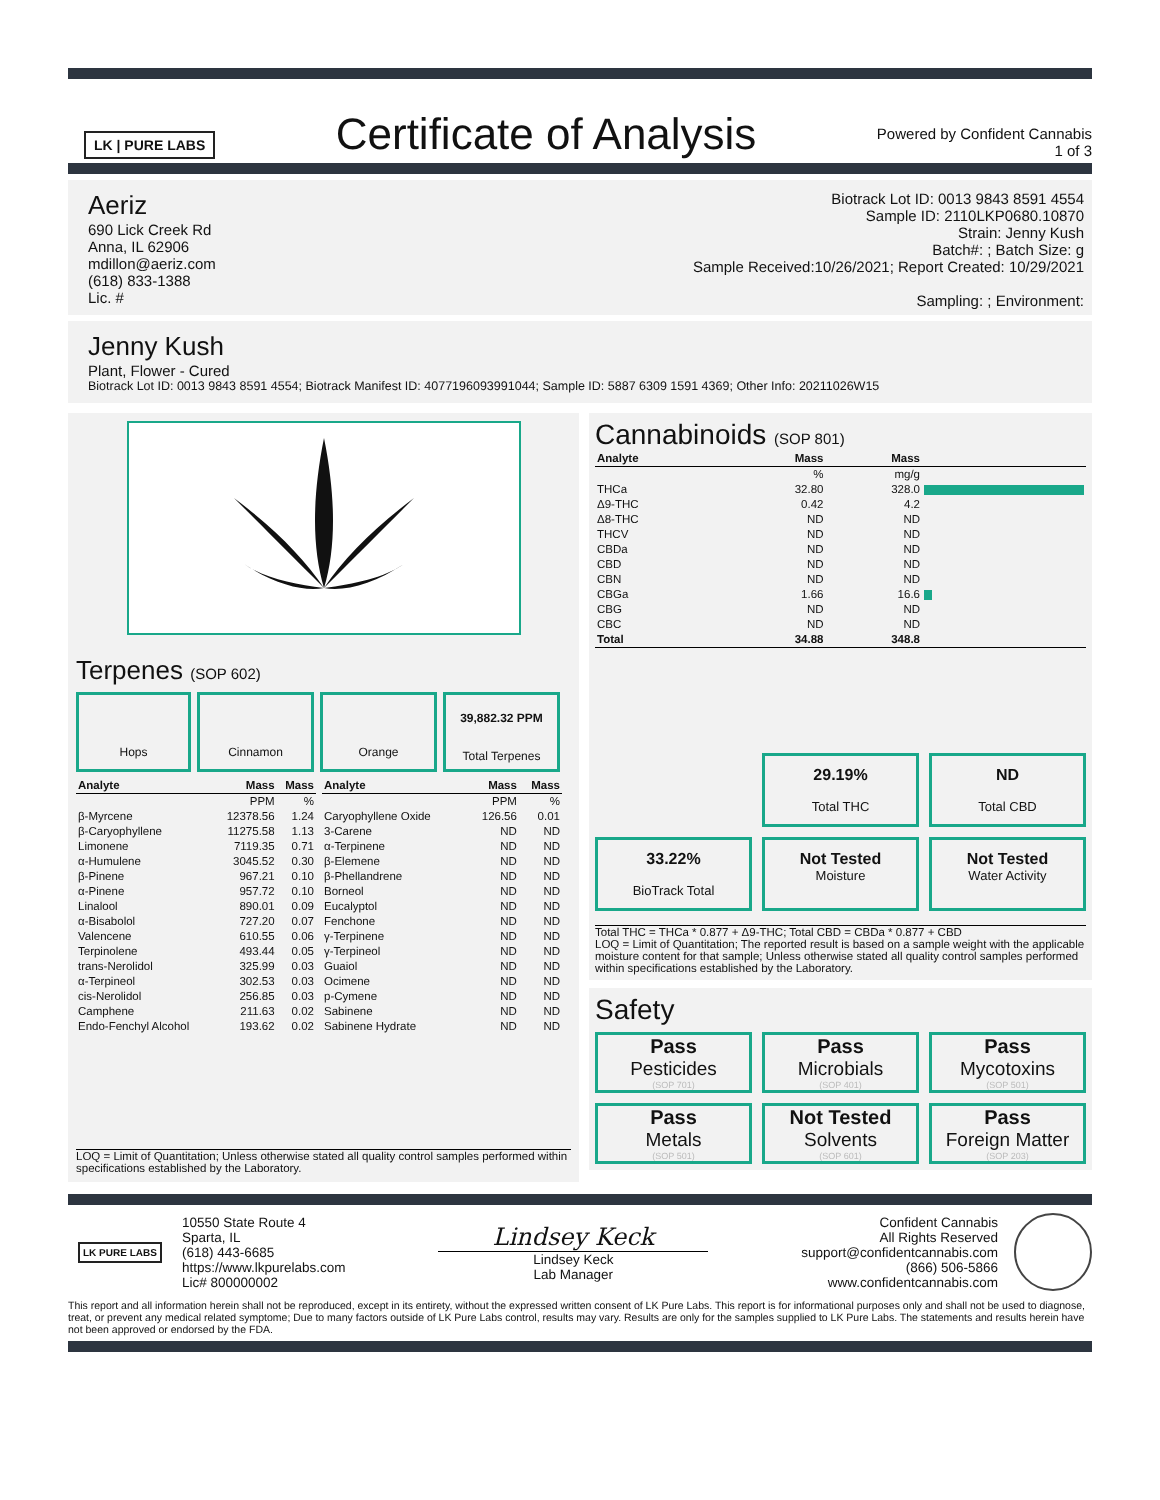LK | PURE LABS
Certificate of Analysis
Powered by Confident Cannabis
1 of 3
Aeriz
690 Lick Creek Rd
Anna, IL 62906
mdillon@aeriz.com
(618) 833-1388
Lic. #
Biotrack Lot ID: 0013 9843 8591 4554
Sample ID: 2110LKP0680.10870
Strain: Jenny Kush
Batch#: ; Batch Size: g
Sample Received:10/26/2021; Report Created: 10/29/2021
Sampling: ; Environment:
Jenny Kush
Plant, Flower - Cured
Biotrack Lot ID: 0013 9843 8591 4554; Biotrack Manifest ID: 4077196093991044; Sample ID: 5887 6309 1591 4369; Other Info: 20211026W15
Terpenes (SOP 602)
Hops Cinnamon Orange
39,882.32 PPM
Total Terpenes
| Analyte | Mass | Mass |
| --- | --- | --- |
| | PPM | % |
| β-Myrcene | 12378.56 | 1.24 |
| β-Caryophyllene | 11275.58 | 1.13 |
| Limonene | 7119.35 | 0.71 |
| α-Humulene | 3045.52 | 0.30 |
| β-Pinene | 967.21 | 0.10 |
| α-Pinene | 957.72 | 0.10 |
| Linalool | 890.01 | 0.09 |
| α-Bisabolol | 727.20 | 0.07 |
| Valencene | 610.55 | 0.06 |
| Terpinolene | 493.44 | 0.05 |
| trans-Nerolidol | 325.99 | 0.03 |
| α-Terpineol | 302.53 | 0.03 |
| cis-Nerolidol | 256.85 | 0.03 |
| Camphene | 211.63 | 0.02 |
| Endo-Fenchyl Alcohol | 193.62 | 0.02 |
| Analyte | Mass | Mass |
| --- | --- | --- |
| | PPM | % |
| Caryophyllene Oxide | 126.56 | 0.01 |
| 3-Carene | ND | ND |
| α-Terpinene | ND | ND |
| β-Elemene | ND | ND |
| β-Phellandrene | ND | ND |
| Borneol | ND | ND |
| Eucalyptol | ND | ND |
| Fenchone | ND | ND |
| γ-Terpinene | ND | ND |
| γ-Terpineol | ND | ND |
| Guaiol | ND | ND |
| Ocimene | ND | ND |
| p-Cymene | ND | ND |
| Sabinene | ND | ND |
| Sabinene Hydrate | ND | ND |
LOQ = Limit of Quantitation; Unless otherwise stated all quality control samples performed within specifications established by the Laboratory.
Cannabinoids (SOP 801)
| Analyte | Mass | Mass | |
| --- | --- | --- | --- |
| | % | mg/g | |
| THCa | 32.80 | 328.0 | |
| Δ9-THC | 0.42 | 4.2 | |
| Δ8-THC | ND | ND | |
| THCV | ND | ND | |
| CBDa | ND | ND | |
| CBD | ND | ND | |
| CBN | ND | ND | |
| CBGa | 1.66 | 16.6 | |
| CBG | ND | ND | |
| CBC | ND | ND | |
| Total | 34.88 | 348.8 | |
29.19%
Total THC
ND
Total CBD
33.22%
BioTrack Total
Not Tested
Moisture
Not Tested
Water Activity
Total THC = THCa * 0.877 + Δ9-THC; Total CBD = CBDa * 0.877 + CBD
LOQ = Limit of Quantitation; The reported result is based on a sample weight with the applicable moisture content for that sample; Unless otherwise stated all quality control samples performed within specifications established by the Laboratory.
Safety
Pass
Pesticides
(SOP 701)
Pass
Microbials
(SOP 401)
Pass
Mycotoxins
(SOP 501)
Pass
Metals
(SOP 501)
Not Tested
Solvents
(SOP 601)
Pass
Foreign Matter
(SOP 203)
LK PURE LABS
10550 State Route 4
Sparta, IL
(618) 443-6685
https://www.lkpurelabs.com
Lic# 800000002
Lindsey Keck
Lindsey Keck
Lab Manager
Confident Cannabis
All Rights Reserved
support@confidentcannabis.com
(866) 506-5866
www.confidentcannabis.com
This report and all information herein shall not be reproduced, except in its entirety, without the expressed written consent of LK Pure Labs. This report is for informational purposes only and shall not be used to diagnose, treat, or prevent any medical related symptome; Due to many factors outside of LK Pure Labs control, results may vary. Results are only for the samples supplied to LK Pure Labs. The statements and results herein have not been approved or endorsed by the FDA.